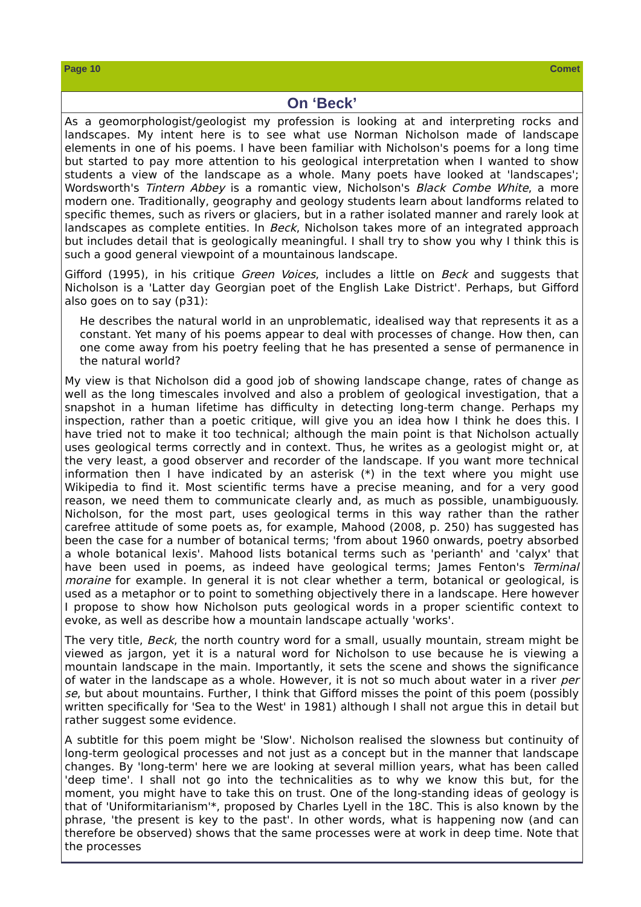Page 10 Comet
On ‘Beck’
As a geomorphologist/geologist my profession is looking at and interpreting rocks and landscapes. My intent here is to see what use Norman Nicholson made of landscape elements in one of his poems. I have been familiar with Nicholson's poems for a long time but started to pay more attention to his geological interpretation when I wanted to show students a view of the landscape as a whole. Many poets have looked at 'landscapes'; Wordsworth's Tintern Abbey is a romantic view, Nicholson's Black Combe White, a more modern one. Traditionally, geography and geology students learn about landforms related to specific themes, such as rivers or glaciers, but in a rather isolated manner and rarely look at landscapes as complete entities. In Beck, Nicholson takes more of an integrated approach but includes detail that is geologically meaningful. I shall try to show you why I think this is such a good general viewpoint of a mountainous landscape.
Gifford (1995), in his critique Green Voices, includes a little on Beck and suggests that Nicholson is a 'Latter day Georgian poet of the English Lake District'. Perhaps, but Gifford also goes on to say (p31):
He describes the natural world in an unproblematic, idealised way that represents it as a constant. Yet many of his poems appear to deal with processes of change. How then, can one come away from his poetry feeling that he has presented a sense of permanence in the natural world?
My view is that Nicholson did a good job of showing landscape change, rates of change as well as the long timescales involved and also a problem of geological investigation, that a snapshot in a human lifetime has difficulty in detecting long-term change. Perhaps my inspection, rather than a poetic critique, will give you an idea how I think he does this. I have tried not to make it too technical; although the main point is that Nicholson actually uses geological terms correctly and in context. Thus, he writes as a geologist might or, at the very least, a good observer and recorder of the landscape. If you want more technical information then I have indicated by an asterisk (*) in the text where you might use Wikipedia to find it. Most scientific terms have a precise meaning, and for a very good reason, we need them to communicate clearly and, as much as possible, unambiguously. Nicholson, for the most part, uses geological terms in this way rather than the rather carefree attitude of some poets as, for example, Mahood (2008, p. 250) has suggested has been the case for a number of botanical terms; 'from about 1960 onwards, poetry absorbed a whole botanical lexis'. Mahood lists botanical terms such as 'perianth' and 'calyx' that have been used in poems, as indeed have geological terms; James Fenton's Terminal moraine for example. In general it is not clear whether a term, botanical or geological, is used as a metaphor or to point to something objectively there in a landscape. Here however I propose to show how Nicholson puts geological words in a proper scientific context to evoke, as well as describe how a mountain landscape actually 'works'.
The very title, Beck, the north country word for a small, usually mountain, stream might be viewed as jargon, yet it is a natural word for Nicholson to use because he is viewing a mountain landscape in the main. Importantly, it sets the scene and shows the significance of water in the landscape as a whole. However, it is not so much about water in a river per se, but about mountains. Further, I think that Gifford misses the point of this poem (possibly written specifically for 'Sea to the West' in 1981) although I shall not argue this in detail but rather suggest some evidence.
A subtitle for this poem might be 'Slow'. Nicholson realised the slowness but continuity of long-term geological processes and not just as a concept but in the manner that landscape changes. By 'long-term' here we are looking at several million years, what has been called 'deep time'. I shall not go into the technicalities as to why we know this but, for the moment, you might have to take this on trust. One of the long-standing ideas of geology is that of 'Uniformitarianism'*, proposed by Charles Lyell in the 18C. This is also known by the phrase, 'the present is key to the past'. In other words, what is happening now (and can therefore be observed) shows that the same processes were at work in deep time. Note that the processes